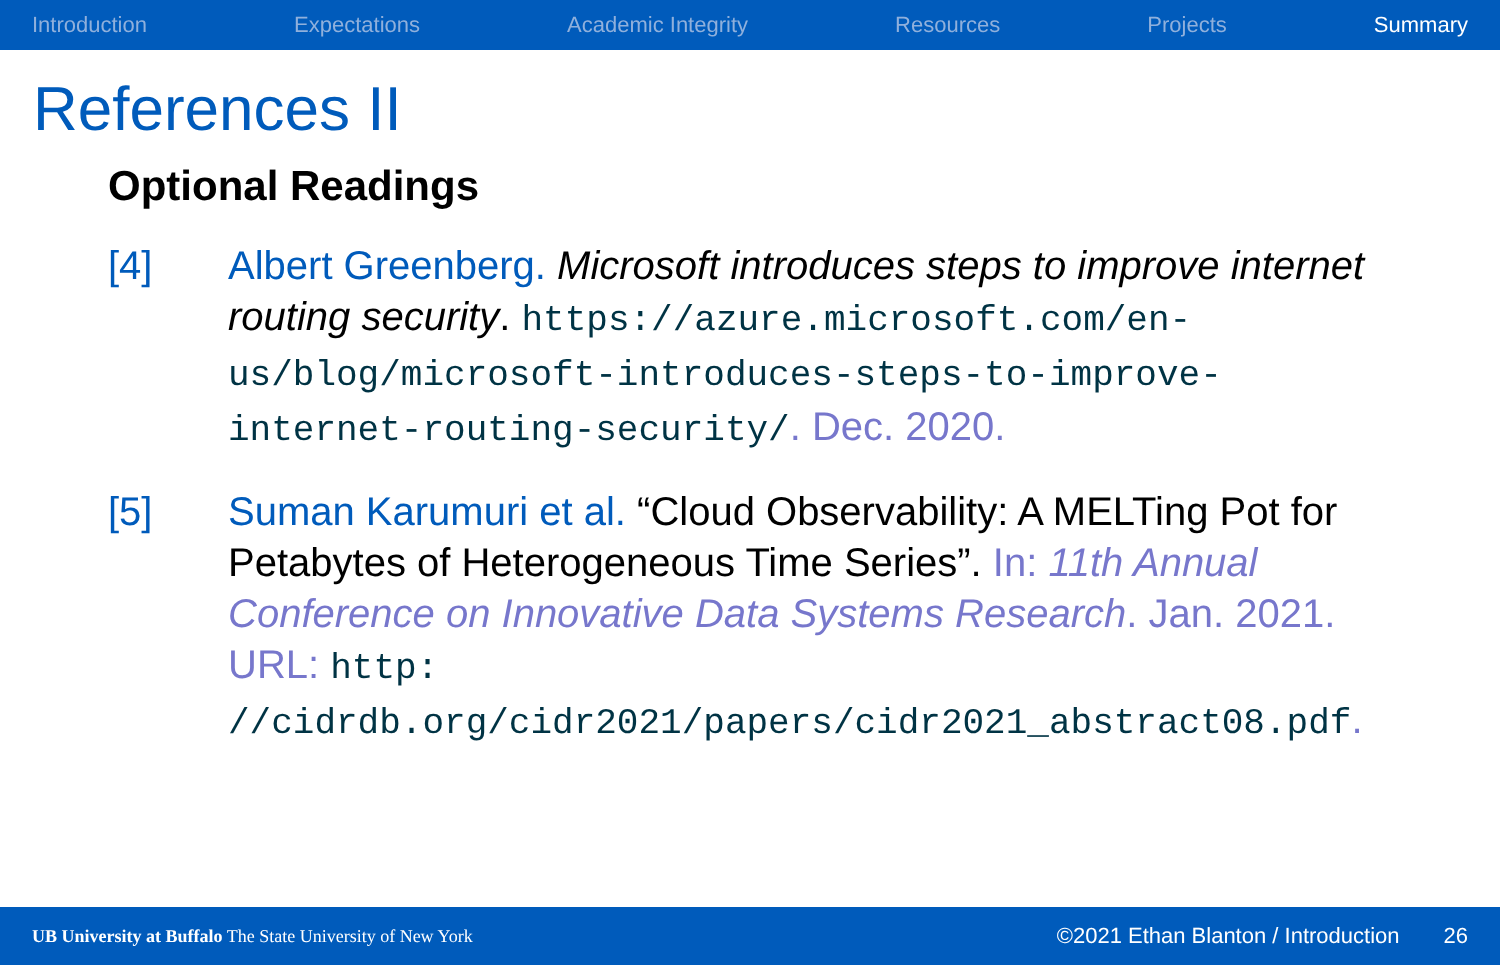Introduction Expectations Academic Integrity Resources Projects Summary
References II
Optional Readings
[4] Albert Greenberg. Microsoft introduces steps to improve internet routing security. https://azure.microsoft.com/en-us/blog/microsoft-introduces-steps-to-improve-internet-routing-security/. Dec. 2020.
[5] Suman Karumuri et al. “Cloud Observability: A MELTing Pot for Petabytes of Heterogeneous Time Series”. In: 11th Annual Conference on Innovative Data Systems Research. Jan. 2021. URL: http: //cidrdb.org/cidr2021/papers/cidr2021_abstract08.pdf.
UB University at Buffalo The State University of New York ©2021 Ethan Blanton / Introduction 26